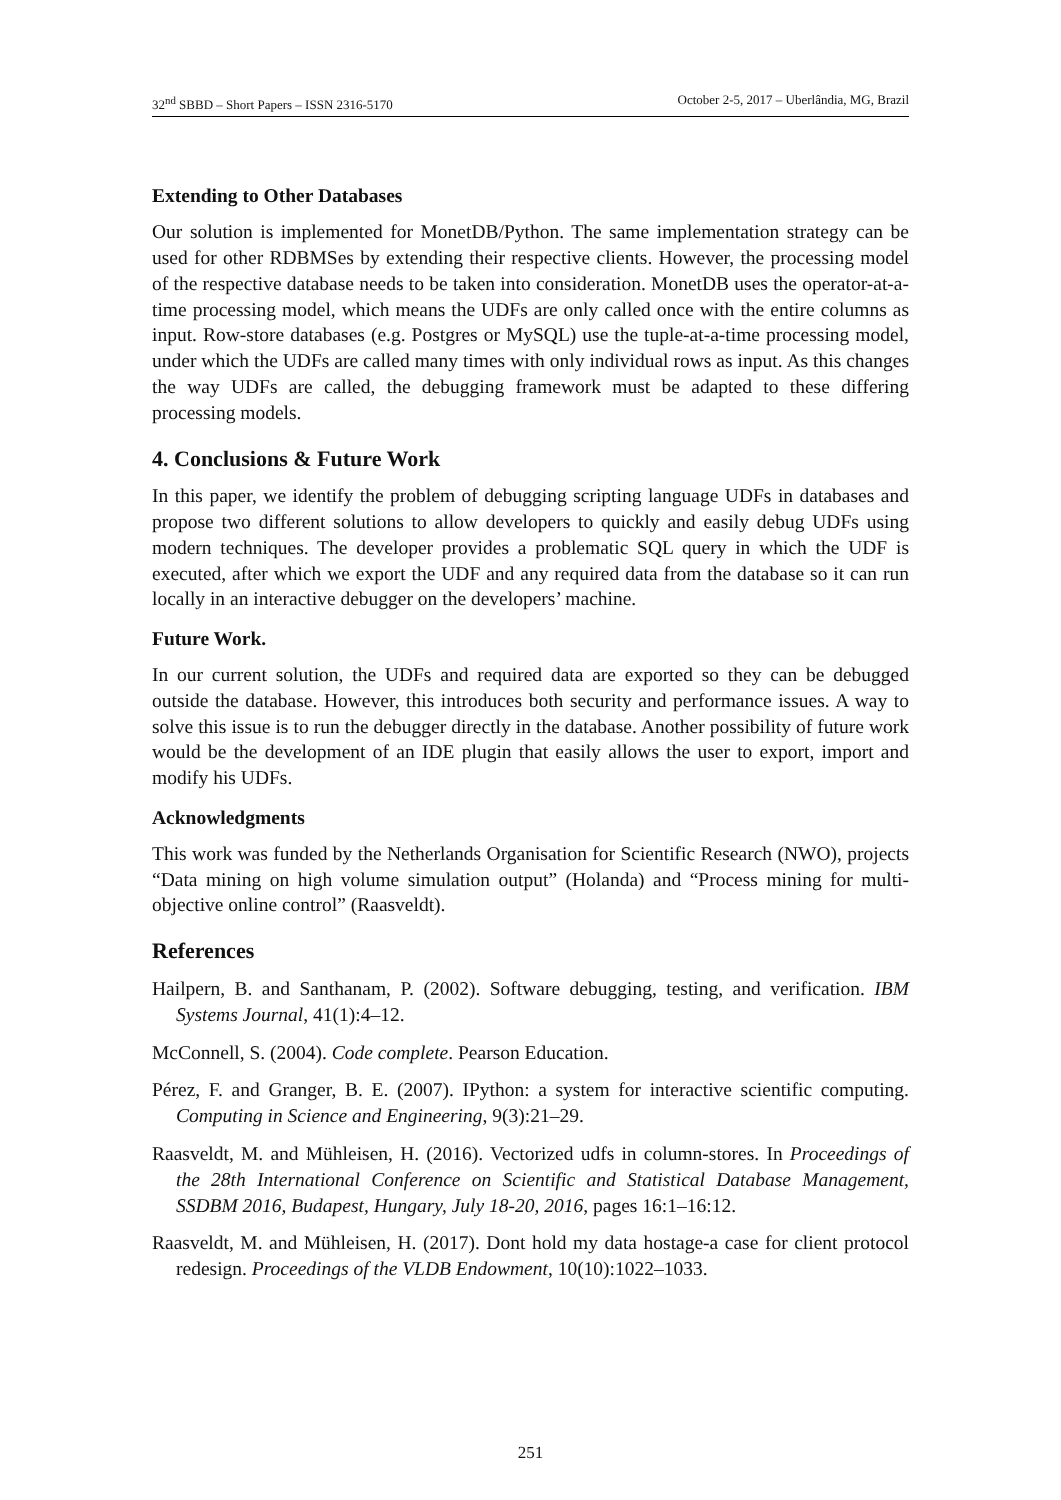32<sup>nd</sup> SBBD – Short Papers – ISSN 2316-5170 October 2-5, 2017 – Uberlândia, MG, Brazil
Extending to Other Databases
Our solution is implemented for MonetDB/Python. The same implementation strategy can be used for other RDBMSes by extending their respective clients. However, the processing model of the respective database needs to be taken into consideration. MonetDB uses the operator-at-a-time processing model, which means the UDFs are only called once with the entire columns as input. Row-store databases (e.g. Postgres or MySQL) use the tuple-at-a-time processing model, under which the UDFs are called many times with only individual rows as input. As this changes the way UDFs are called, the debugging framework must be adapted to these differing processing models.
4. Conclusions & Future Work
In this paper, we identify the problem of debugging scripting language UDFs in databases and propose two different solutions to allow developers to quickly and easily debug UDFs using modern techniques. The developer provides a problematic SQL query in which the UDF is executed, after which we export the UDF and any required data from the database so it can run locally in an interactive debugger on the developers’ machine.
Future Work.
In our current solution, the UDFs and required data are exported so they can be debugged outside the database. However, this introduces both security and performance issues. A way to solve this issue is to run the debugger directly in the database. Another possibility of future work would be the development of an IDE plugin that easily allows the user to export, import and modify his UDFs.
Acknowledgments
This work was funded by the Netherlands Organisation for Scientific Research (NWO), projects “Data mining on high volume simulation output” (Holanda) and “Process mining for multi-objective online control” (Raasveldt).
References
Hailpern, B. and Santhanam, P. (2002). Software debugging, testing, and verification. IBM Systems Journal, 41(1):4–12.
McConnell, S. (2004). Code complete. Pearson Education.
Pérez, F. and Granger, B. E. (2007). IPython: a system for interactive scientific computing. Computing in Science and Engineering, 9(3):21–29.
Raasveldt, M. and Mühleisen, H. (2016). Vectorized udfs in column-stores. In Proceedings of the 28th International Conference on Scientific and Statistical Database Management, SSDBM 2016, Budapest, Hungary, July 18-20, 2016, pages 16:1–16:12.
Raasveldt, M. and Mühleisen, H. (2017). Dont hold my data hostage-a case for client protocol redesign. Proceedings of the VLDB Endowment, 10(10):1022–1033.
251